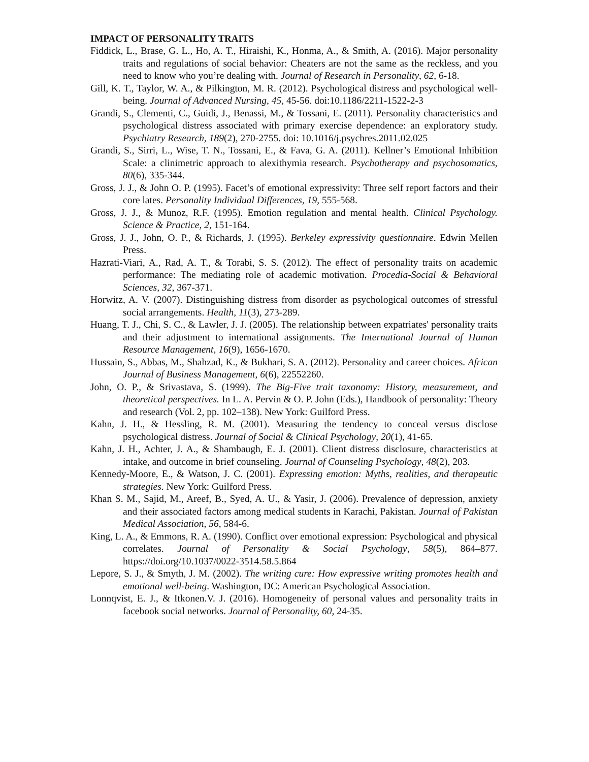IMPACT OF PERSONALITY TRAITS
Fiddick, L., Brase, G. L., Ho, A. T., Hiraishi, K., Honma, A., & Smith, A. (2016). Major personality traits and regulations of social behavior: Cheaters are not the same as the reckless, and you need to know who you’re dealing with. Journal of Research in Personality, 62, 6-18.
Gill, K. T., Taylor, W. A., & Pilkington, M. R. (2012). Psychological distress and psychological well-being. Journal of Advanced Nursing, 45, 45-56. doi:10.1186/2211-1522-2-3
Grandi, S., Clementi, C., Guidi, J., Benassi, M., & Tossani, E. (2011). Personality characteristics and psychological distress associated with primary exercise dependence: an exploratory study. Psychiatry Research, 189(2), 270-2755. doi: 10.1016/j.psychres.2011.02.025
Grandi, S., Sirri, L., Wise, T. N., Tossani, E., & Fava, G. A. (2011). Kellner’s Emotional Inhibition Scale: a clinimetric approach to alexithymia research. Psychotherapy and psychosomatics, 80(6), 335-344.
Gross, J. J., & John O. P. (1995). Facet’s of emotional expressivity: Three self report factors and their core lates. Personality Individual Differences, 19, 555-568.
Gross, J. J., & Munoz, R.F. (1995). Emotion regulation and mental health. Clinical Psychology. Science & Practice, 2, 151-164.
Gross, J. J., John, O. P., & Richards, J. (1995). Berkeley expressivity questionnaire. Edwin Mellen Press.
Hazrati-Viari, A., Rad, A. T., & Torabi, S. S. (2012). The effect of personality traits on academic performance: The mediating role of academic motivation. Procedia-Social & Behavioral Sciences, 32, 367-371.
Horwitz, A. V. (2007). Distinguishing distress from disorder as psychological outcomes of stressful social arrangements. Health, 11(3), 273-289.
Huang, T. J., Chi, S. C., & Lawler, J. J. (2005). The relationship between expatriates' personality traits and their adjustment to international assignments. The International Journal of Human Resource Management, 16(9), 1656-1670.
Hussain, S., Abbas, M., Shahzad, K., & Bukhari, S. A. (2012). Personality and career choices. African Journal of Business Management, 6(6), 22552260.
John, O. P., & Srivastava, S. (1999). The Big-Five trait taxonomy: History, measurement, and theoretical perspectives. In L. A. Pervin & O. P. John (Eds.), Handbook of personality: Theory and research (Vol. 2, pp. 102–138). New York: Guilford Press.
Kahn, J. H., & Hessling, R. M. (2001). Measuring the tendency to conceal versus disclose psychological distress. Journal of Social & Clinical Psychology, 20(1), 41-65.
Kahn, J. H., Achter, J. A., & Shambaugh, E. J. (2001). Client distress disclosure, characteristics at intake, and outcome in brief counseling. Journal of Counseling Psychology, 48(2), 203.
Kennedy-Moore, E., & Watson, J. C. (2001). Expressing emotion: Myths, realities, and therapeutic strategies. New York: Guilford Press.
Khan S. M., Sajid, M., Areef, B., Syed, A. U., & Yasir, J. (2006). Prevalence of depression, anxiety and their associated factors among medical students in Karachi, Pakistan. Journal of Pakistan Medical Association, 56, 584-6.
King, L. A., & Emmons, R. A. (1990). Conflict over emotional expression: Psychological and physical correlates. Journal of Personality & Social Psychology, 58(5), 864–877. https://doi.org/10.1037/0022-3514.58.5.864
Lepore, S. J., & Smyth, J. M. (2002). The writing cure: How expressive writing promotes health and emotional well-being. Washington, DC: American Psychological Association.
Lonnqvist, E. J., & Itkonen.V. J. (2016). Homogeneity of personal values and personality traits in facebook social networks. Journal of Personality, 60, 24-35.